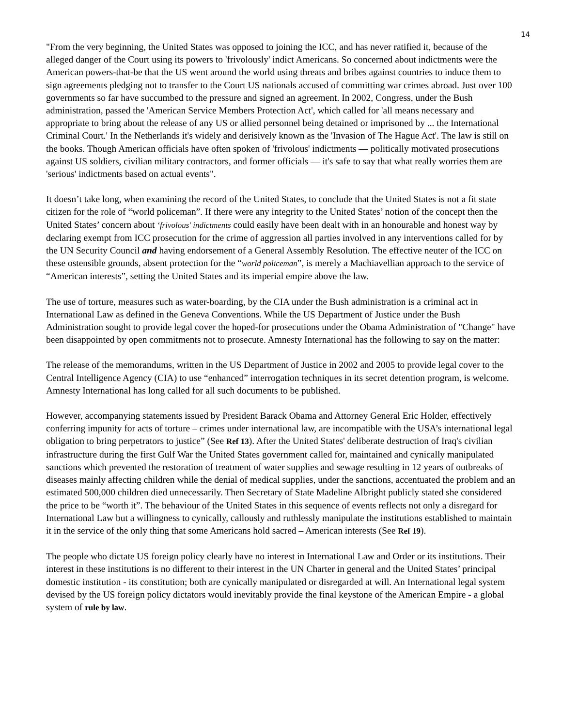14
"From the very beginning, the United States was opposed to joining the ICC, and has never ratified it, because of the alleged danger of the Court using its powers to 'frivolously' indict Americans. So concerned about indictments were the American powers-that-be that the US went around the world using threats and bribes against countries to induce them to sign agreements pledging not to transfer to the Court US nationals accused of committing war crimes abroad. Just over 100 governments so far have succumbed to the pressure and signed an agreement. In 2002, Congress, under the Bush administration, passed the 'American Service Members Protection Act', which called for 'all means necessary and appropriate to bring about the release of any US or allied personnel being detained or imprisoned by ... the International Criminal Court.' In the Netherlands it's widely and derisively known as the 'Invasion of The Hague Act'. The law is still on the books. Though American officials have often spoken of 'frivolous' indictments — politically motivated prosecutions against US soldiers, civilian military contractors, and former officials — it's safe to say that what really worries them are 'serious' indictments based on actual events".
It doesn’t take long, when examining the record of the United States, to conclude that the United States is not a fit state citizen for the role of “world policeman”. If there were any integrity to the United States’ notion of the concept then the United States’ concern about ‘frivolous' indictments could easily have been dealt with in an honourable and honest way by declaring exempt from ICC prosecution for the crime of aggression all parties involved in any interventions called for by the UN Security Council and having endorsement of a General Assembly Resolution. The effective neuter of the ICC on these ostensible grounds, absent protection for the “world policeman”, is merely a Machiavellian approach to the service of “American interests”, setting the United States and its imperial empire above the law.
The use of torture, measures such as water-boarding, by the CIA under the Bush administration is a criminal act in International Law as defined in the Geneva Conventions. While the US Department of Justice under the Bush Administration sought to provide legal cover the hoped-for prosecutions under the Obama Administration of "Change" have been disappointed by open commitments not to prosecute. Amnesty International has the following to say on the matter:
The release of the memorandums, written in the US Department of Justice in 2002 and 2005 to provide legal cover to the Central Intelligence Agency (CIA) to use “enhanced” interrogation techniques in its secret detention program, is welcome. Amnesty International has long called for all such documents to be published.
However, accompanying statements issued by President Barack Obama and Attorney General Eric Holder, effectively conferring impunity for acts of torture – crimes under international law, are incompatible with the USA’s international legal obligation to bring perpetrators to justice” (See Ref 13). After the United States' deliberate destruction of Iraq's civilian infrastructure during the first Gulf War the United States government called for, maintained and cynically manipulated sanctions which prevented the restoration of treatment of water supplies and sewage resulting in 12 years of outbreaks of diseases mainly affecting children while the denial of medical supplies, under the sanctions, accentuated the problem and an estimated 500,000 children died unnecessarily. Then Secretary of State Madeline Albright publicly stated she considered the price to be “worth it”. The behaviour of the United States in this sequence of events reflects not only a disregard for International Law but a willingness to cynically, callously and ruthlessly manipulate the institutions established to maintain it in the service of the only thing that some Americans hold sacred – American interests (See Ref 19).
The people who dictate US foreign policy clearly have no interest in International Law and Order or its institutions. Their interest in these institutions is no different to their interest in the UN Charter in general and the United States’ principal domestic institution - its constitution; both are cynically manipulated or disregarded at will. An International legal system devised by the US foreign policy dictators would inevitably provide the final keystone of the American Empire - a global system of rule by law.